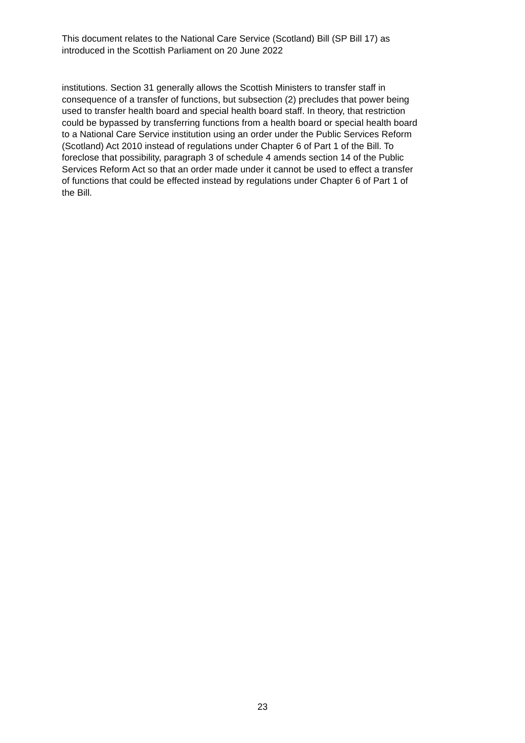This document relates to the National Care Service (Scotland) Bill (SP Bill 17) as
introduced in the Scottish Parliament on 20 June 2022
institutions. Section 31 generally allows the Scottish Ministers to transfer staff in
consequence of a transfer of functions, but subsection (2) precludes that power being
used to transfer health board and special health board staff. In theory, that restriction
could be bypassed by transferring functions from a health board or special health board
to a National Care Service institution using an order under the Public Services Reform
(Scotland) Act 2010 instead of regulations under Chapter 6 of Part 1 of the Bill. To
foreclose that possibility, paragraph 3 of schedule 4 amends section 14 of the Public
Services Reform Act so that an order made under it cannot be used to effect a transfer
of functions that could be effected instead by regulations under Chapter 6 of Part 1 of
the Bill.
23